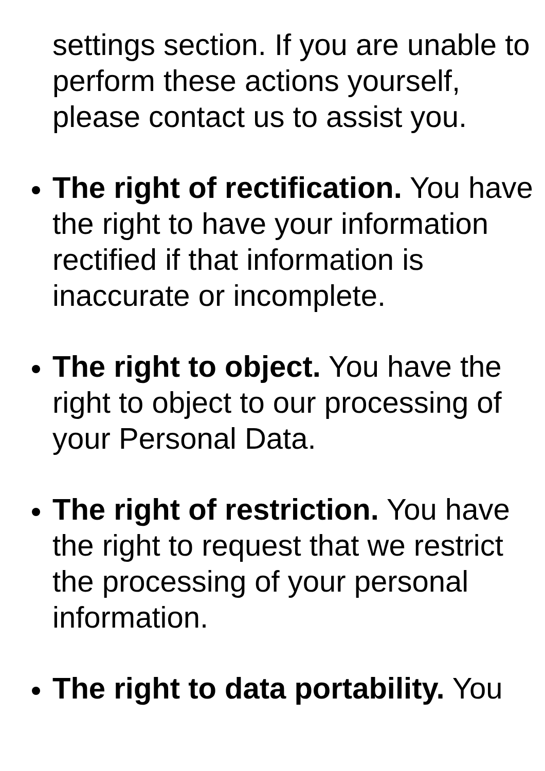settings section. If you are unable to perform these actions yourself, please contact us to assist you.
The right of rectification. You have the right to have your information rectified if that information is inaccurate or incomplete.
The right to object. You have the right to object to our processing of your Personal Data.
The right of restriction. You have the right to request that we restrict the processing of your personal information.
The right to data portability. You